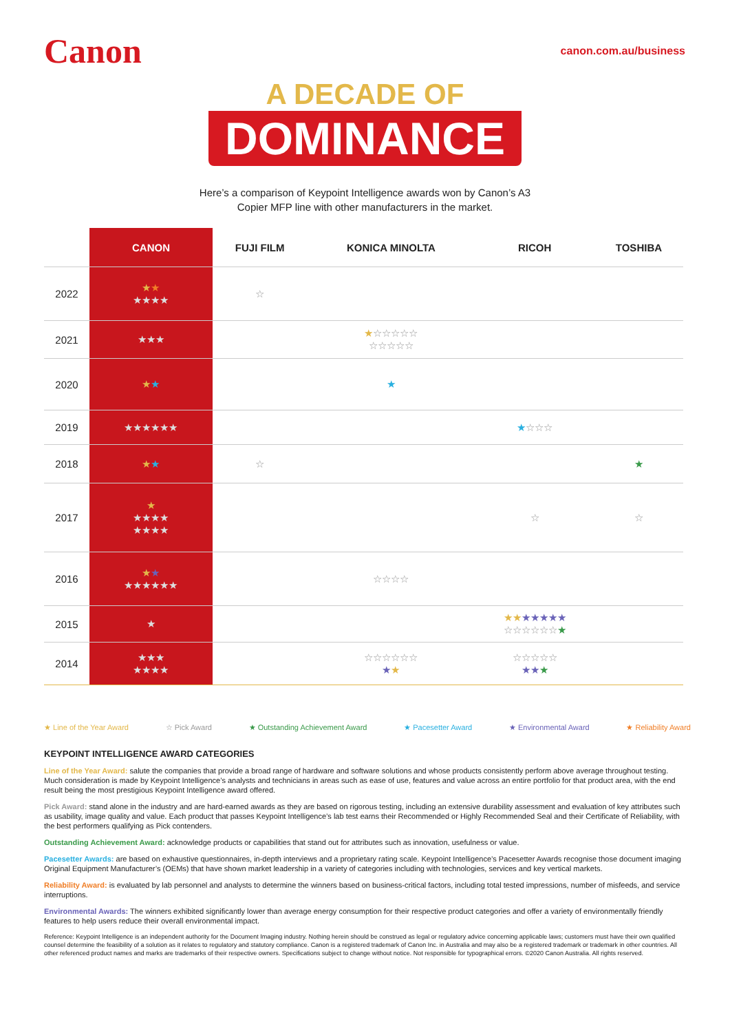Canon
canon.com.au/business
A DECADE OF
DOMINANCE
Here’s a comparison of Keypoint Intelligence awards won by Canon’s A3
Copier MFP line with other manufacturers in the market.
| | CANON | FUJI FILM | KONICA MINOLTA | RICOH | TOSHIBA |
| --- | --- | --- | --- | --- | --- |
| 2022 | ★ ★ ★★★★ | ☆ | | | |
| 2021 | ★★★ | | ★ ☆☆☆☆☆ ☆☆☆☆☆ | | |
| 2020 | ★ ★ | | ★ | | |
| 2019 | ★★★★★★ | | | ★ ☆☆☆ | |
| 2018 | ★ ★ | ☆ | | | ★ |
| 2017 | ★ ★★★★ ★★★★ | | | ☆ | ☆ |
| 2016 | ★ ★ ★★★★★★ | | ☆☆☆☆ | | |
| 2015 | ★ | | | ★★ ★★★★★ ☆☆☆☆☆☆ ★ | |
| 2014 | ★★★ ★★★★ | | ☆☆☆☆☆☆ ★ ★ | ☆☆☆☆☆ ★★ ★ | |
★ Line of the Year Award ☆ Pick Award ★ Outstanding Achievement Award ★ Pacesetter Award ★ Environmental Award ★ Reliability Award
KEYPOINT INTELLIGENCE AWARD CATEGORIES
Line of the Year Award: salute the companies that provide a broad range of hardware and software solutions and whose products consistently perform above average throughout testing. Much consideration is made by Keypoint Intelligence’s analysts and technicians in areas such as ease of use, features and value across an entire portfolio for that product area, with the end result being the most prestigious Keypoint Intelligence award offered.
Pick Award: stand alone in the industry and are hard-earned awards as they are based on rigorous testing, including an extensive durability assessment and evaluation of key attributes such as usability, image quality and value. Each product that passes Keypoint Intelligence’s lab test earns their Recommended or Highly Recommended Seal and their Certificate of Reliability, with the best performers qualifying as Pick contenders.
Outstanding Achievement Award: acknowledge products or capabilities that stand out for attributes such as innovation, usefulness or value.
Pacesetter Awards: are based on exhaustive questionnaires, in-depth interviews and a proprietary rating scale. Keypoint Intelligence’s Pacesetter Awards recognise those document imaging Original Equipment Manufacturer’s (OEMs) that have shown market leadership in a variety of categories including with technologies, services and key vertical markets.
Reliability Award: is evaluated by lab personnel and analysts to determine the winners based on business-critical factors, including total tested impressions, number of misfeeds, and service interruptions.
Environmental Awards: The winners exhibited significantly lower than average energy consumption for their respective product categories and offer a variety of environmentally friendly features to help users reduce their overall environmental impact.
Reference: Keypoint Intelligence is an independent authority for the Document Imaging industry. Nothing herein should be construed as legal or regulatory advice concerning applicable laws; customers must have their own qualified counsel determine the feasibility of a solution as it relates to regulatory and statutory compliance. Canon is a registered trademark of Canon Inc. in Australia and may also be a registered trademark or trademark in other countries. All other referenced product names and marks are trademarks of their respective owners. Specifications subject to change without notice. Not responsible for typographical errors. ©2020 Canon Australia. All rights reserved.